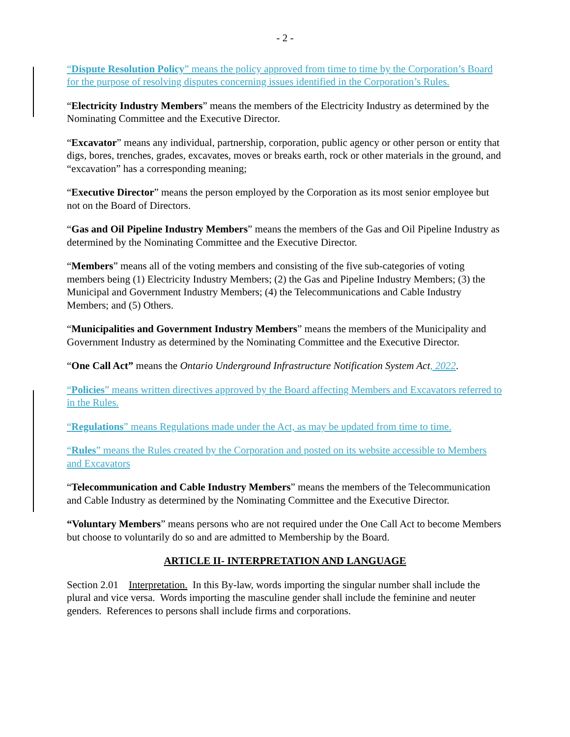- 2 -
“Dispute Resolution Policy” means the policy approved from time to time by the Corporation’s Board for the purpose of resolving disputes concerning issues identified in the Corporation’s Rules.
“Electricity Industry Members” means the members of the Electricity Industry as determined by the Nominating Committee and the Executive Director.
“Excavator” means any individual, partnership, corporation, public agency or other person or entity that digs, bores, trenches, grades, excavates, moves or breaks earth, rock or other materials in the ground, and “excavation” has a corresponding meaning;
“Executive Director” means the person employed by the Corporation as its most senior employee but not on the Board of Directors.
“Gas and Oil Pipeline Industry Members” means the members of the Gas and Oil Pipeline Industry as determined by the Nominating Committee and the Executive Director.
“Members” means all of the voting members and consisting of the five sub-categories of voting members being (1) Electricity Industry Members; (2) the Gas and Pipeline Industry Members; (3) the Municipal and Government Industry Members; (4) the Telecommunications and Cable Industry Members; and (5) Others.
“Municipalities and Government Industry Members” means the members of the Municipality and Government Industry as determined by the Nominating Committee and the Executive Director.
“One Call Act” means the Ontario Underground Infrastructure Notification System Act, 2022.
“Policies” means written directives approved by the Board affecting Members and Excavators referred to in the Rules.
“Regulations” means Regulations made under the Act, as may be updated from time to time.
“Rules” means the Rules created by the Corporation and posted on its website accessible to Members and Excavators
“Telecommunication and Cable Industry Members” means the members of the Telecommunication and Cable Industry as determined by the Nominating Committee and the Executive Director.
“Voluntary Members” means persons who are not required under the One Call Act to become Members but choose to voluntarily do so and are admitted to Membership by the Board.
ARTICLE II- INTERPRETATION AND LANGUAGE
Section 2.01 Interpretation. In this By-law, words importing the singular number shall include the plural and vice versa. Words importing the masculine gender shall include the feminine and neuter genders. References to persons shall include firms and corporations.